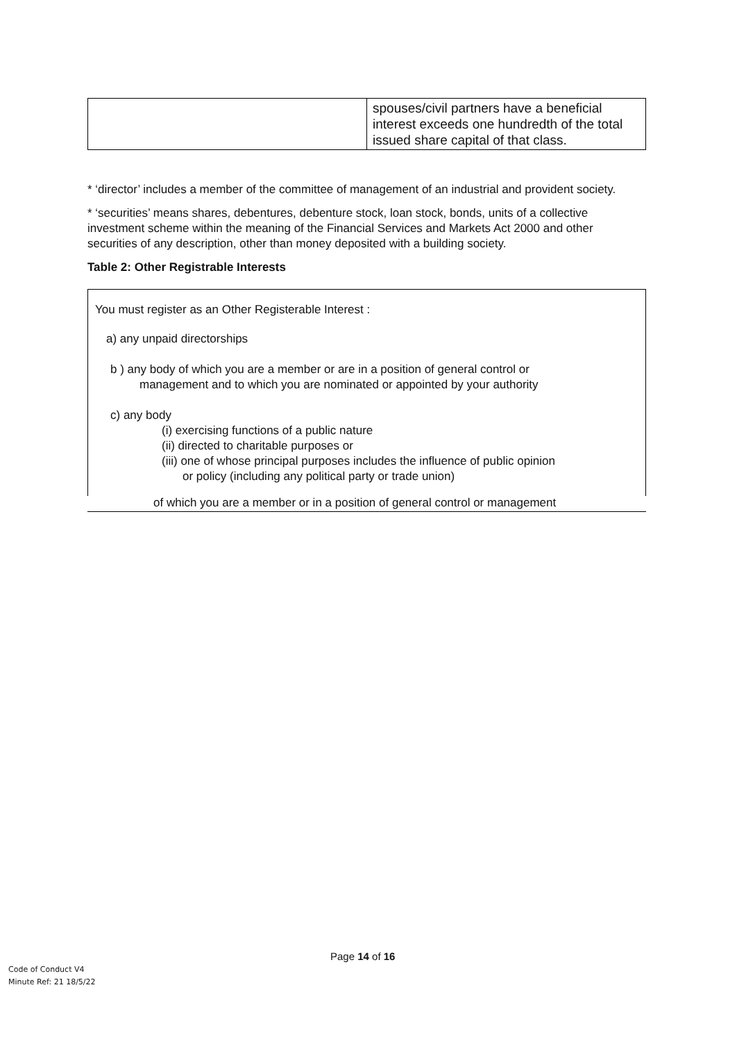| | spouses/civil partners have a beneficial interest exceeds one hundredth of the total issued share capital of that class. |
* ‘director’ includes a member of the committee of management of an industrial and provident society.
* ‘securities’ means shares, debentures, debenture stock, loan stock, bonds, units of a collective investment scheme within the meaning of the Financial Services and Markets Act 2000 and other securities of any description, other than money deposited with a building society.
Table 2: Other Registrable Interests
You must register as an Other Registerable Interest :
a) any unpaid directorships
b ) any body of which you are a member or are in a position of general control or
management and to which you are nominated or appointed by your authority
c) any body
(i) exercising functions of a public nature
(ii) directed to charitable purposes or
(iii) one of whose principal purposes includes the influence of public opinion
or policy (including any political party or trade union)
of which you are a member or in a position of general control or management
Page 14 of 16
Code of Conduct V4
Minute Ref: 21 18/5/22